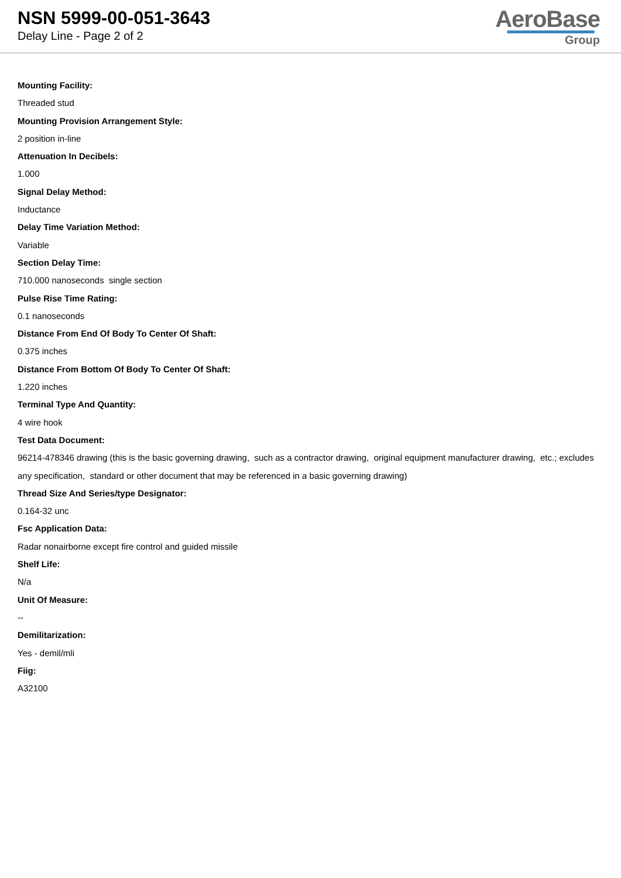NSN 5999-00-051-3643
Delay Line - Page 2 of 2
AeroBase
Group
Mounting Facility:
Threaded stud
Mounting Provision Arrangement Style:
2 position in-line
Attenuation In Decibels:
1.000
Signal Delay Method:
Inductance
Delay Time Variation Method:
Variable
Section Delay Time:
710.000 nanoseconds single section
Pulse Rise Time Rating:
0.1 nanoseconds
Distance From End Of Body To Center Of Shaft:
0.375 inches
Distance From Bottom Of Body To Center Of Shaft:
1.220 inches
Terminal Type And Quantity:
4 wire hook
Test Data Document:
96214-478346 drawing (this is the basic governing drawing, such as a contractor drawing, original equipment manufacturer drawing, etc.; excludes any specification, standard or other document that may be referenced in a basic governing drawing)
Thread Size And Series/type Designator:
0.164-32 unc
Fsc Application Data:
Radar nonairborne except fire control and guided missile
Shelf Life:
N/a
Unit Of Measure:
--
Demilitarization:
Yes - demil/mli
Fiig:
A32100